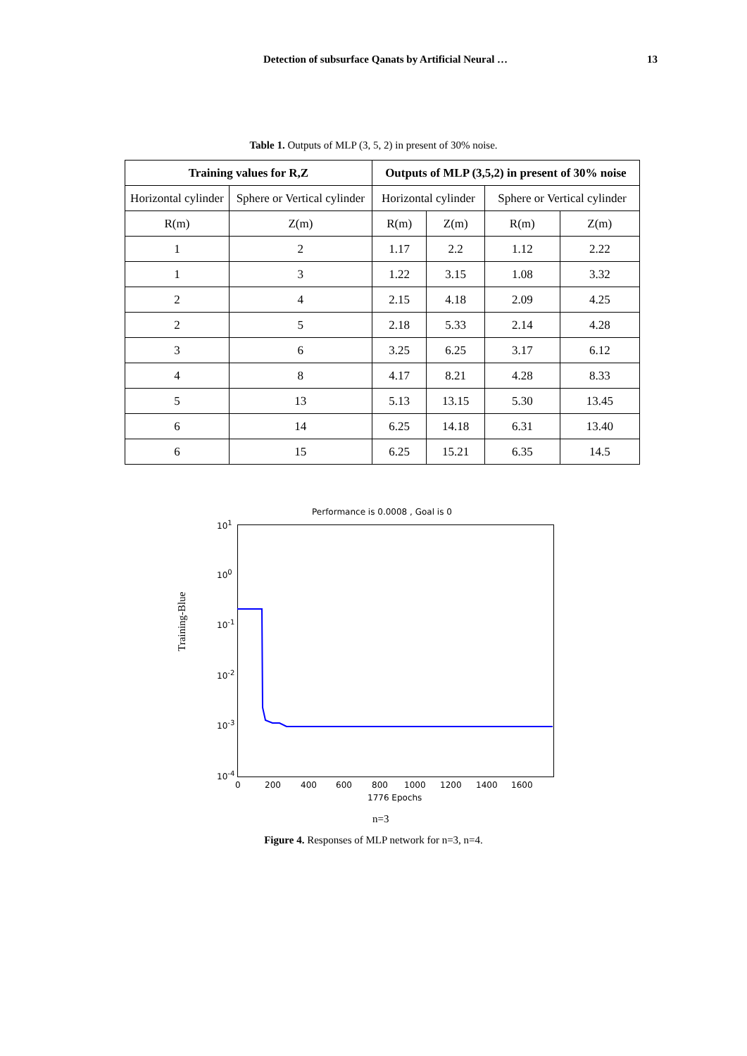Detection of subsurface Qanats by Artificial Neural … 13
Table 1. Outputs of MLP (3, 5, 2) in present of 30% noise.
| Training values for R,Z | | Outputs of MLP (3,5,2) in present of 30% noise | | | |
| --- | --- | --- | --- | --- | --- |
| Horizontal cylinder | Sphere or Vertical cylinder | Horizontal cylinder | | Sphere or Vertical cylinder | |
| R(m) | Z(m) | R(m) | Z(m) | R(m) | Z(m) |
| 1 | 2 | 1.17 | 2.2 | 1.12 | 2.22 |
| 1 | 3 | 1.22 | 3.15 | 1.08 | 3.32 |
| 2 | 4 | 2.15 | 4.18 | 2.09 | 4.25 |
| 2 | 5 | 2.18 | 5.33 | 2.14 | 4.28 |
| 3 | 6 | 3.25 | 6.25 | 3.17 | 6.12 |
| 4 | 8 | 4.17 | 8.21 | 4.28 | 8.33 |
| 5 | 13 | 5.13 | 13.15 | 5.30 | 13.45 |
| 6 | 14 | 6.25 | 14.18 | 6.31 | 13.40 |
| 6 | 15 | 6.25 | 15.21 | 6.35 | 14.5 |
Performance is 0.0008 , Goal is 0
10<sup>1</sup>
10<sup>0</sup>
10<sup>-1</sup>
10<sup>-2</sup>
10<sup>-3</sup>
10<sup>-4</sup>
Training-Blue
0 200 400 600 800 1000 1200 1400 1600
1776 Epochs
n=3
Figure 4. Responses of MLP network for n=3, n=4.